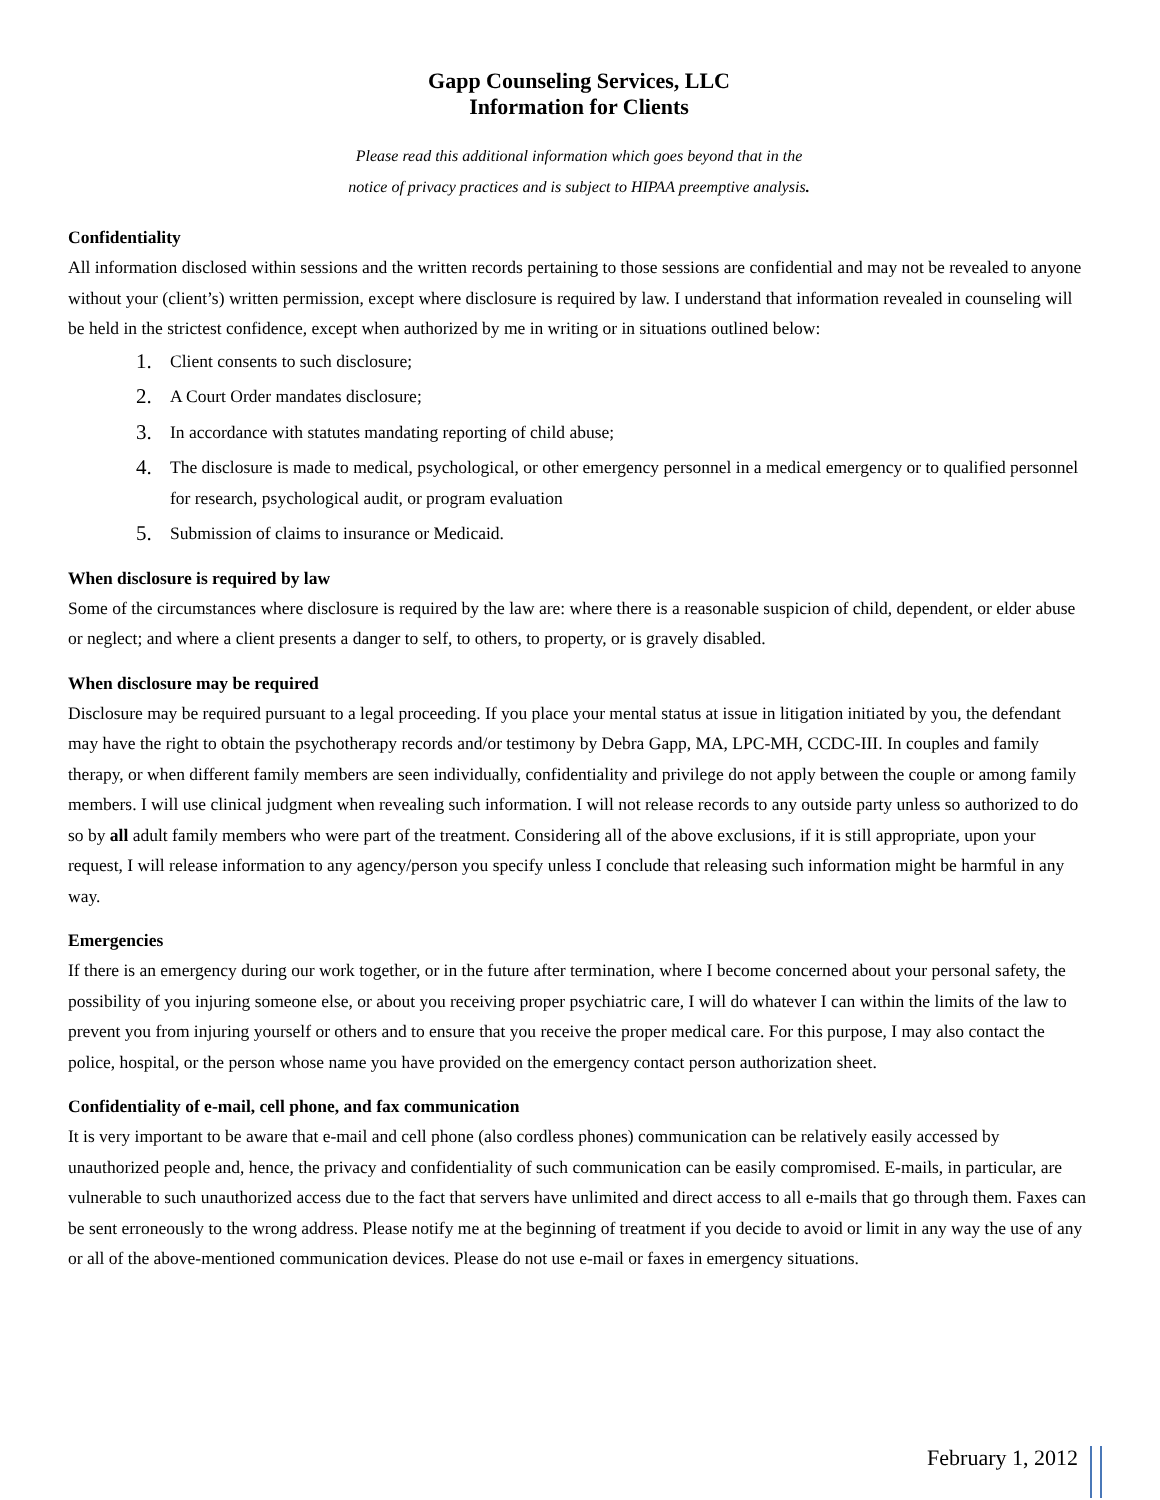Gapp Counseling Services, LLC
Information for Clients
Please read this additional information which goes beyond that in the
notice of privacy practices and is subject to HIPAA preemptive analysis.
Confidentiality
All information disclosed within sessions and the written records pertaining to those sessions are confidential and may not be revealed to anyone without your (client’s) written permission, except where disclosure is required by law. I understand that information revealed in counseling will be held in the strictest confidence, except when authorized by me in writing or in situations outlined below:
1. Client consents to such disclosure;
2. A Court Order mandates disclosure;
3. In accordance with statutes mandating reporting of child abuse;
4. The disclosure is made to medical, psychological, or other emergency personnel in a medical emergency or to qualified personnel for research, psychological audit, or program evaluation
5. Submission of claims to insurance or Medicaid.
When disclosure is required by law
Some of the circumstances where disclosure is required by the law are: where there is a reasonable suspicion of child, dependent, or elder abuse or neglect; and where a client presents a danger to self, to others, to property, or is gravely disabled.
When disclosure may be required
Disclosure may be required pursuant to a legal proceeding. If you place your mental status at issue in litigation initiated by you, the defendant may have the right to obtain the psychotherapy records and/or testimony by Debra Gapp, MA, LPC-MH, CCDC-III. In couples and family therapy, or when different family members are seen individually, confidentiality and privilege do not apply between the couple or among family members. I will use clinical judgment when revealing such information. I will not release records to any outside party unless so authorized to do so by all adult family members who were part of the treatment. Considering all of the above exclusions, if it is still appropriate, upon your request, I will release information to any agency/person you specify unless I conclude that releasing such information might be harmful in any way.
Emergencies
If there is an emergency during our work together, or in the future after termination, where I become concerned about your personal safety, the possibility of you injuring someone else, or about you receiving proper psychiatric care, I will do whatever I can within the limits of the law to prevent you from injuring yourself or others and to ensure that you receive the proper medical care. For this purpose, I may also contact the police, hospital, or the person whose name you have provided on the emergency contact person authorization sheet.
Confidentiality of e-mail, cell phone, and fax communication
It is very important to be aware that e-mail and cell phone (also cordless phones) communication can be relatively easily accessed by unauthorized people and, hence, the privacy and confidentiality of such communication can be easily compromised. E-mails, in particular, are vulnerable to such unauthorized access due to the fact that servers have unlimited and direct access to all e-mails that go through them. Faxes can be sent erroneously to the wrong address. Please notify me at the beginning of treatment if you decide to avoid or limit in any way the use of any or all of the above-mentioned communication devices. Please do not use e-mail or faxes in emergency situations.
February 1, 2012